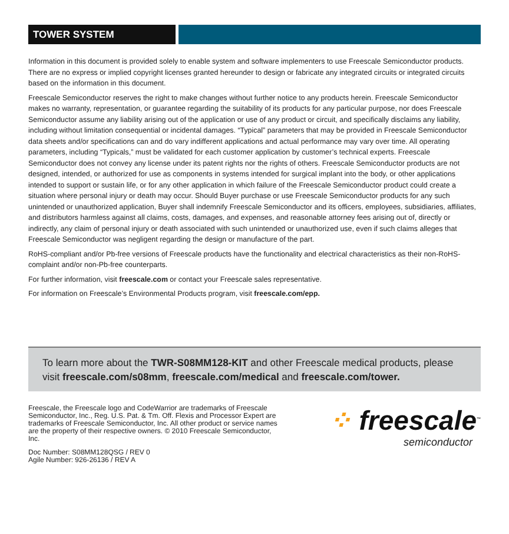TOWER SYSTEM
Information in this document is provided solely to enable system and software implementers to use Freescale Semiconductor products. There are no express or implied copyright licenses granted hereunder to design or fabricate any integrated circuits or integrated circuits based on the information in this document.
Freescale Semiconductor reserves the right to make changes without further notice to any products herein. Freescale Semiconductor makes no warranty, representation, or guarantee regarding the suitability of its products for any particular purpose, nor does Freescale Semiconductor assume any liability arising out of the application or use of any product or circuit, and specifically disclaims any liability, including without limitation consequential or incidental damages. “Typical” parameters that may be provided in Freescale Semiconductor data sheets and/or specifications can and do vary indifferent applications and actual performance may vary over time. All operating parameters, including “Typicals,” must be validated for each customer application by customer’s technical experts. Freescale Semiconductor does not convey any license under its patent rights nor the rights of others. Freescale Semiconductor products are not designed, intended, or authorized for use as components in systems intended for surgical implant into the body, or other applications intended to support or sustain life, or for any other application in which failure of the Freescale Semiconductor product could create a situation where personal injury or death may occur. Should Buyer purchase or use Freescale Semiconductor products for any such unintended or unauthorized application, Buyer shall indemnify Freescale Semiconductor and its officers, employees, subsidiaries, affiliates, and distributors harmless against all claims, costs, damages, and expenses, and reasonable attorney fees arising out of, directly or indirectly, any claim of personal injury or death associated with such unintended or unauthorized use, even if such claims alleges that Freescale Semiconductor was negligent regarding the design or manufacture of the part.
RoHS-compliant and/or Pb-free versions of Freescale products have the functionality and electrical characteristics as their non-RoHS-complaint and/or non-Pb-free counterparts.
For further information, visit freescale.com or contact your Freescale sales representative.
For information on Freescale’s Environmental Products program, visit freescale.com/epp.
To learn more about the TWR-S08MM128-KIT and other Freescale medical products, please visit freescale.com/s08mm, freescale.com/medical and freescale.com/tower.
Freescale, the Freescale logo and CodeWarrior are trademarks of Freescale Semiconductor, Inc., Reg. U.S. Pat. & Tm. Off. Flexis and Processor Expert are trademarks of Freescale Semiconductor, Inc. All other product or service names are the property of their respective owners. © 2010 Freescale Semiconductor, Inc.
Doc Number: S08MM128QSG / REV 0
Agile Number: 926-26136 / REV A
⁘ freescale<sup>™</sup>
semiconductor